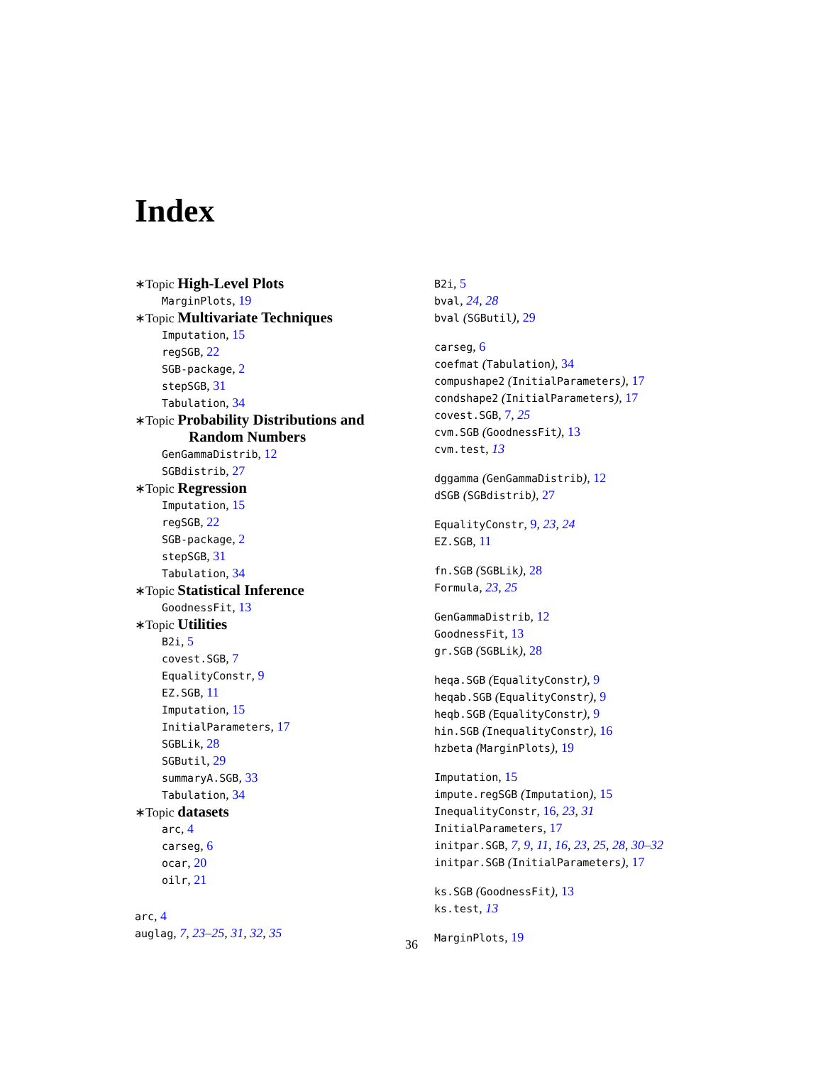Index
∗Topic High-Level Plots
MarginPlots, 19
∗Topic Multivariate Techniques
Imputation, 15
regSGB, 22
SGB-package, 2
stepSGB, 31
Tabulation, 34
∗Topic Probability Distributions and
Random Numbers
GenGammaDistrib, 12
SGBdistrib, 27
∗Topic Regression
Imputation, 15
regSGB, 22
SGB-package, 2
stepSGB, 31
Tabulation, 34
∗Topic Statistical Inference
GoodnessFit, 13
∗Topic Utilities
B2i, 5
covest.SGB, 7
EqualityConstr, 9
EZ.SGB, 11
Imputation, 15
InitialParameters, 17
SGBLik, 28
SGButil, 29
summaryA.SGB, 33
Tabulation, 34
∗Topic datasets
arc, 4
carseg, 6
ocar, 20
oilr, 21
arc, 4
auglag, 7, 23–25, 31, 32, 35
B2i, 5
bval, 24, 28
bval (SGButil), 29
carseg, 6
coefmat (Tabulation), 34
compushape2 (InitialParameters), 17
condshape2 (InitialParameters), 17
covest.SGB, 7, 25
cvm.SGB (GoodnessFit), 13
cvm.test, 13
dggamma (GenGammaDistrib), 12
dSGB (SGBdistrib), 27
EqualityConstr, 9, 23, 24
EZ.SGB, 11
fn.SGB (SGBLik), 28
Formula, 23, 25
GenGammaDistrib, 12
GoodnessFit, 13
gr.SGB (SGBLik), 28
heqa.SGB (EqualityConstr), 9
heqab.SGB (EqualityConstr), 9
heqb.SGB (EqualityConstr), 9
hin.SGB (InequalityConstr), 16
hzbeta (MarginPlots), 19
Imputation, 15
impute.regSGB (Imputation), 15
InequalityConstr, 16, 23, 31
InitialParameters, 17
initpar.SGB, 7, 9, 11, 16, 23, 25, 28, 30–32
initpar.SGB (InitialParameters), 17
ks.SGB (GoodnessFit), 13
ks.test, 13
MarginPlots, 19
36